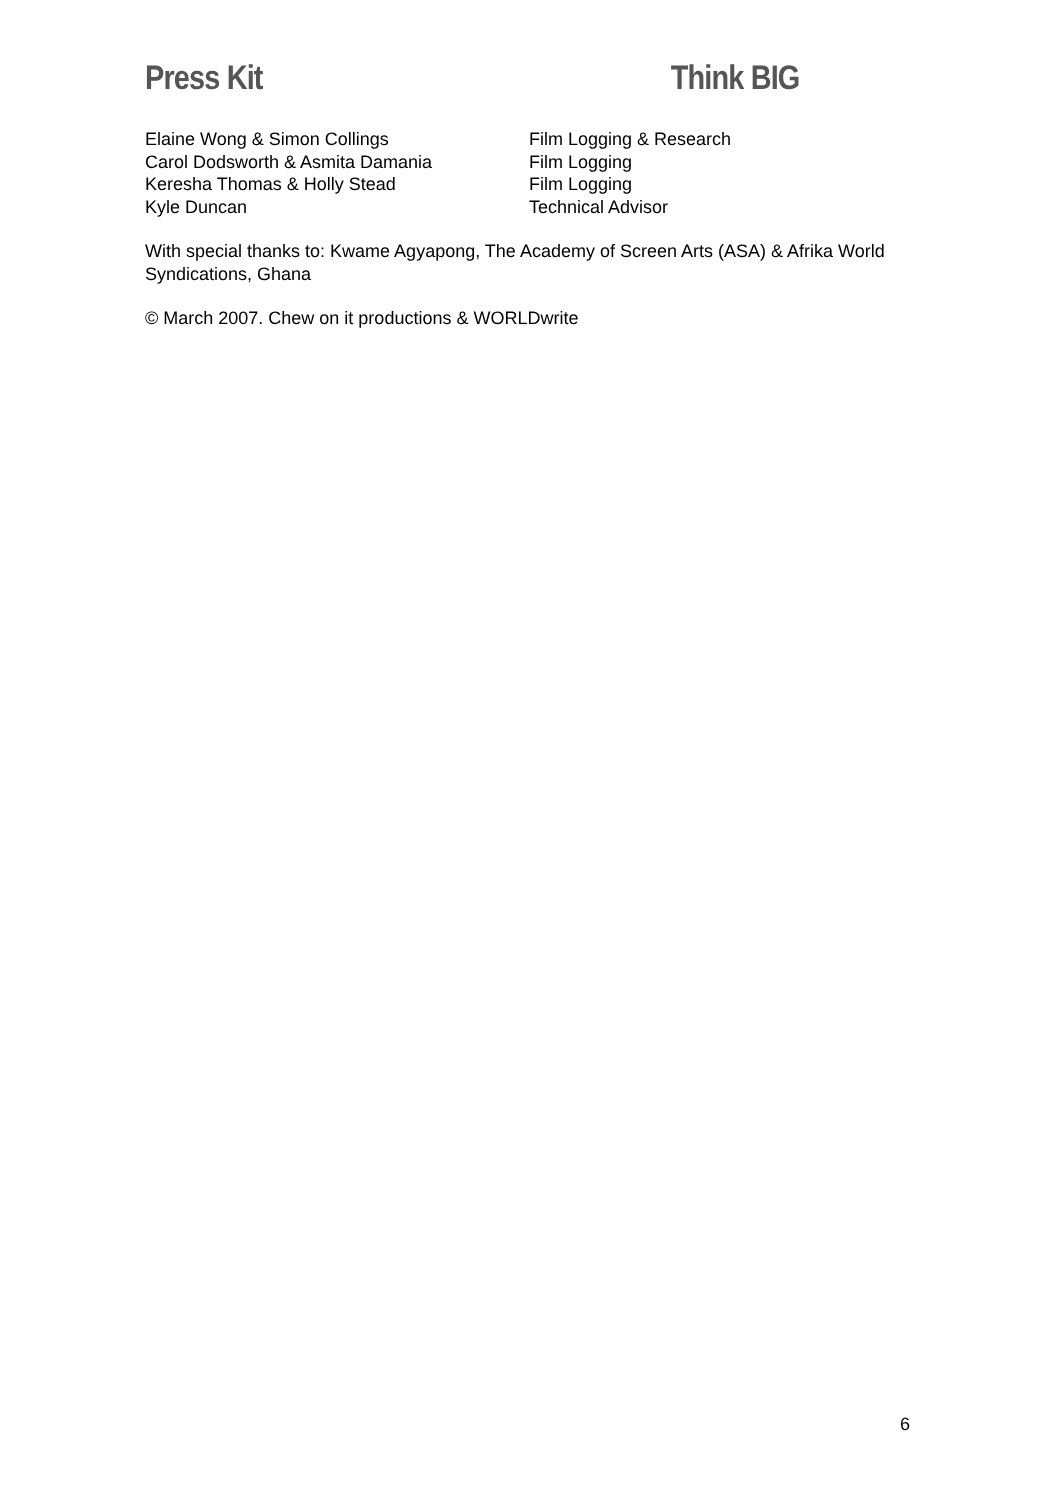Press Kit Think BIG
| Elaine Wong & Simon Collings | Film Logging & Research |
| Carol Dodsworth & Asmita Damania | Film Logging |
| Keresha Thomas & Holly Stead | Film Logging |
| Kyle Duncan | Technical Advisor |
With special thanks to: Kwame Agyapong, The Academy of Screen Arts (ASA) & Afrika World Syndications, Ghana
© March 2007. Chew on it productions & WORLDwrite
6